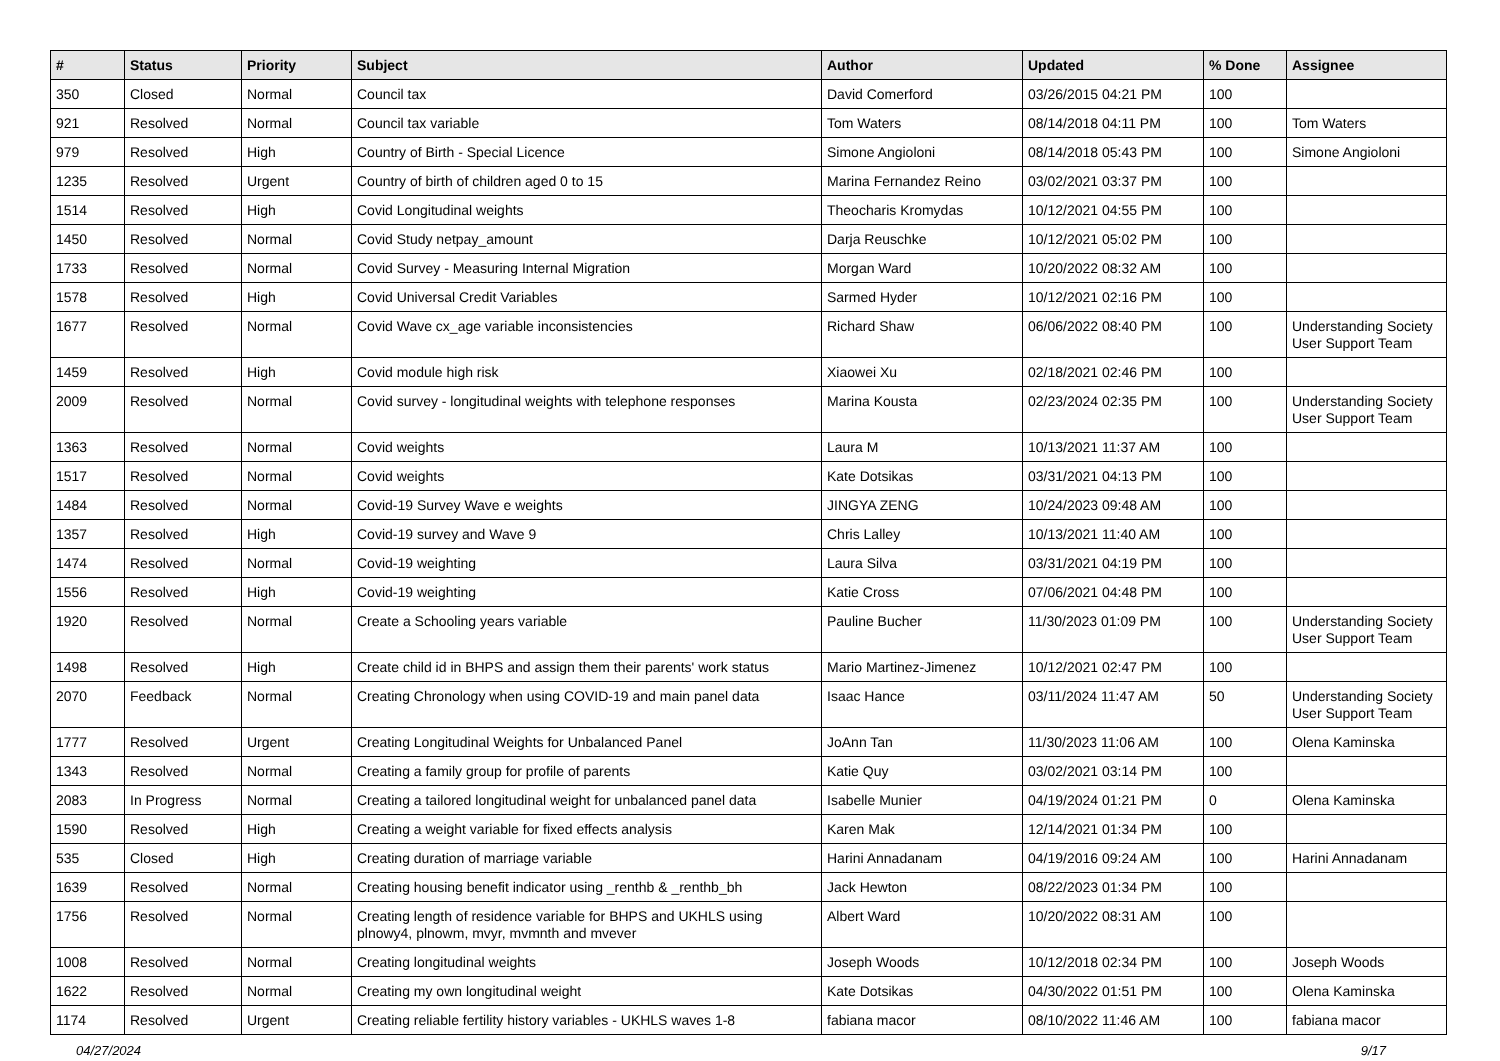| # | Status | Priority | Subject | Author | Updated | % Done | Assignee |
| --- | --- | --- | --- | --- | --- | --- | --- |
| 350 | Closed | Normal | Council tax | David Comerford | 03/26/2015 04:21 PM | 100 | |
| 921 | Resolved | Normal | Council tax variable | Tom Waters | 08/14/2018 04:11 PM | 100 | Tom Waters |
| 979 | Resolved | High | Country of Birth - Special Licence | Simone Angioloni | 08/14/2018 05:43 PM | 100 | Simone Angioloni |
| 1235 | Resolved | Urgent | Country of birth of children aged 0 to 15 | Marina Fernandez Reino | 03/02/2021 03:37 PM | 100 | |
| 1514 | Resolved | High | Covid Longitudinal weights | Theocharis Kromydas | 10/12/2021 04:55 PM | 100 | |
| 1450 | Resolved | Normal | Covid Study netpay_amount | Darja Reuschke | 10/12/2021 05:02 PM | 100 | |
| 1733 | Resolved | Normal | Covid Survey - Measuring Internal Migration | Morgan Ward | 10/20/2022 08:32 AM | 100 | |
| 1578 | Resolved | High | Covid Universal Credit Variables | Sarmed Hyder | 10/12/2021 02:16 PM | 100 | |
| 1677 | Resolved | Normal | Covid Wave cx_age variable inconsistencies | Richard Shaw | 06/06/2022 08:40 PM | 100 | Understanding Society User Support Team |
| 1459 | Resolved | High | Covid module high risk | Xiaowei Xu | 02/18/2021 02:46 PM | 100 | |
| 2009 | Resolved | Normal | Covid survey - longitudinal weights with telephone responses | Marina Kousta | 02/23/2024 02:35 PM | 100 | Understanding Society User Support Team |
| 1363 | Resolved | Normal | Covid weights | Laura M | 10/13/2021 11:37 AM | 100 | |
| 1517 | Resolved | Normal | Covid weights | Kate Dotsikas | 03/31/2021 04:13 PM | 100 | |
| 1484 | Resolved | Normal | Covid-19 Survey Wave e weights | JINGYA ZENG | 10/24/2023 09:48 AM | 100 | |
| 1357 | Resolved | High | Covid-19 survey and Wave 9 | Chris Lalley | 10/13/2021 11:40 AM | 100 | |
| 1474 | Resolved | Normal | Covid-19 weighting | Laura Silva | 03/31/2021 04:19 PM | 100 | |
| 1556 | Resolved | High | Covid-19 weighting | Katie Cross | 07/06/2021 04:48 PM | 100 | |
| 1920 | Resolved | Normal | Create a Schooling years variable | Pauline Bucher | 11/30/2023 01:09 PM | 100 | Understanding Society User Support Team |
| 1498 | Resolved | High | Create child id in BHPS and assign them their parents' work status | Mario Martinez-Jimenez | 10/12/2021 02:47 PM | 100 | |
| 2070 | Feedback | Normal | Creating Chronology when using COVID-19 and main panel data | Isaac Hance | 03/11/2024 11:47 AM | 50 | Understanding Society User Support Team |
| 1777 | Resolved | Urgent | Creating Longitudinal Weights for Unbalanced Panel | JoAnn Tan | 11/30/2023 11:06 AM | 100 | Olena Kaminska |
| 1343 | Resolved | Normal | Creating a family group for profile of parents | Katie Quy | 03/02/2021 03:14 PM | 100 | |
| 2083 | In Progress | Normal | Creating a tailored longitudinal weight for unbalanced panel data | Isabelle Munier | 04/19/2024 01:21 PM | 0 | Olena Kaminska |
| 1590 | Resolved | High | Creating a weight variable for fixed effects analysis | Karen Mak | 12/14/2021 01:34 PM | 100 | |
| 535 | Closed | High | Creating duration of marriage variable | Harini Annadanam | 04/19/2016 09:24 AM | 100 | Harini Annadanam |
| 1639 | Resolved | Normal | Creating housing benefit indicator using _renthb & _renthb_bh | Jack Hewton | 08/22/2023 01:34 PM | 100 | |
| 1756 | Resolved | Normal | Creating length of residence variable for BHPS and UKHLS using plnowy4, plnowm, mvyr, mvmnth and mvever | Albert Ward | 10/20/2022 08:31 AM | 100 | |
| 1008 | Resolved | Normal | Creating longitudinal weights | Joseph Woods | 10/12/2018 02:34 PM | 100 | Joseph Woods |
| 1622 | Resolved | Normal | Creating my own longitudinal weight | Kate Dotsikas | 04/30/2022 01:51 PM | 100 | Olena Kaminska |
| 1174 | Resolved | Urgent | Creating reliable fertility history variables - UKHLS waves 1-8 | fabiana macor | 08/10/2022 11:46 AM | 100 | fabiana macor |
04/27/2024 9/17